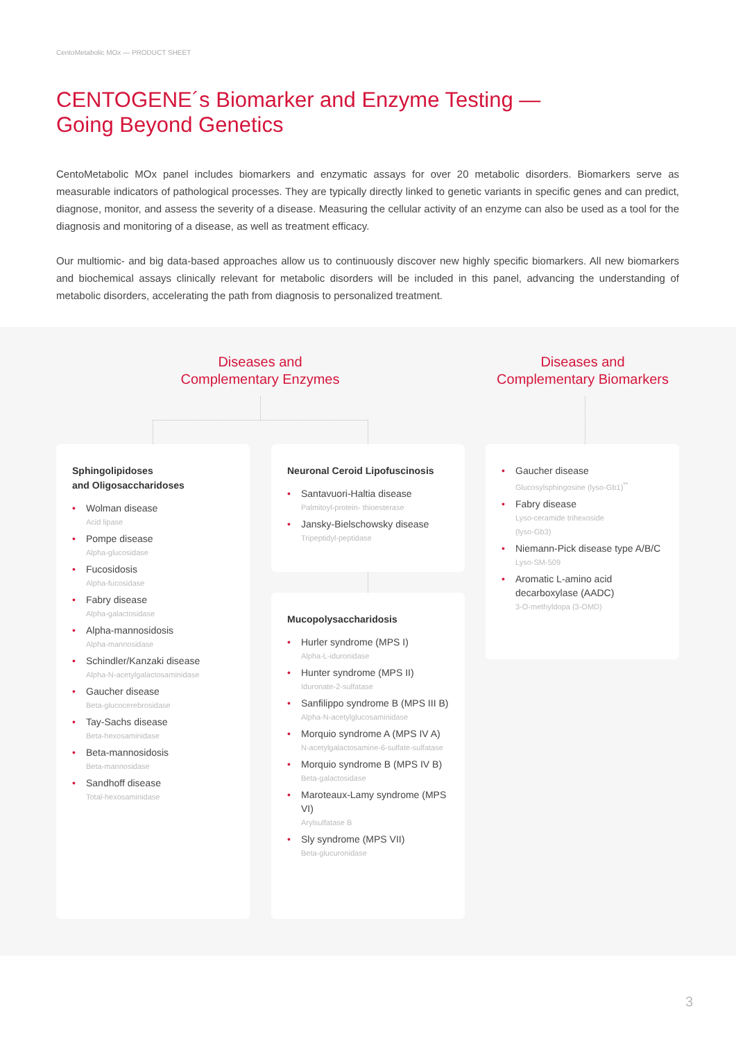CentoMetabolic MOx — PRODUCT SHEET
CENTOGENE´s Biomarker and Enzyme Testing —
Going Beyond Genetics
CentoMetabolic MOx panel includes biomarkers and enzymatic assays for over 20 metabolic disorders. Biomarkers serve as measurable indicators of pathological processes. They are typically directly linked to genetic variants in specific genes and can predict, diagnose, monitor, and assess the severity of a disease. Measuring the cellular activity of an enzyme can also be used as a tool for the diagnosis and monitoring of a disease, as well as treatment efficacy.
Our multiomic- and big data-based approaches allow us to continuously discover new highly specific biomarkers. All new biomarkers and biochemical assays clinically relevant for metabolic disorders will be included in this panel, advancing the understanding of metabolic disorders, accelerating the path from diagnosis to personalized treatment.
Diseases and
Complementary Enzymes
Diseases and
Complementary Biomarkers
Sphingolipidoses
and Oligosaccharidoses
• Wolman disease
Acid lipase
• Pompe disease
Alpha-glucosidase
• Fucosidosis
Alpha-fucosidase
• Fabry disease
Alpha-galactosidase
• Alpha-mannosidosis
Alpha-mannosidase
• Schindler/Kanzaki disease
Alpha-N-acetylgalactosaminidase
• Gaucher disease
Beta-glucocerebrosidase
• Tay-Sachs disease
Beta-hexosaminidase
• Beta-mannosidosis
Beta-mannosidase
• Sandhoff disease
Total-hexosaminidase
Neuronal Ceroid Lipofuscinosis
• Santavuori-Haltia disease
Palmitoyl-protein- thioesterase
• Jansky-Bielschowsky disease
Tripeptidyl-peptidase
Mucopolysaccharidosis
• Hurler syndrome (MPS I)
Alpha-L-iduronidase
• Hunter syndrome (MPS II)
Iduronate-2-sulfatase
• Sanfilippo syndrome B (MPS III B)
Alpha-N-acetylglucosaminidase
• Morquio syndrome A (MPS IV A)
N-acetylgalactosamine-6-sulfate-sulfatase
• Morquio syndrome B (MPS IV B)
Beta-galactosidase
• Maroteaux-Lamy syndrome (MPS VI)
Arylsulfatase B
• Sly syndrome (MPS VII)
Beta-glucuronidase
• Gaucher disease
Glucosylsphingosine (lyso-Gb1)<sup>**</sup>
• Fabry disease
Lyso-ceramide trihexoside
(lyso-Gb3)
• Niemann-Pick disease type A/B/C
Lyso-SM-509
• Aromatic L-amino acid decarboxylase (AADC)
3-O-methyldopa (3-OMD)
3